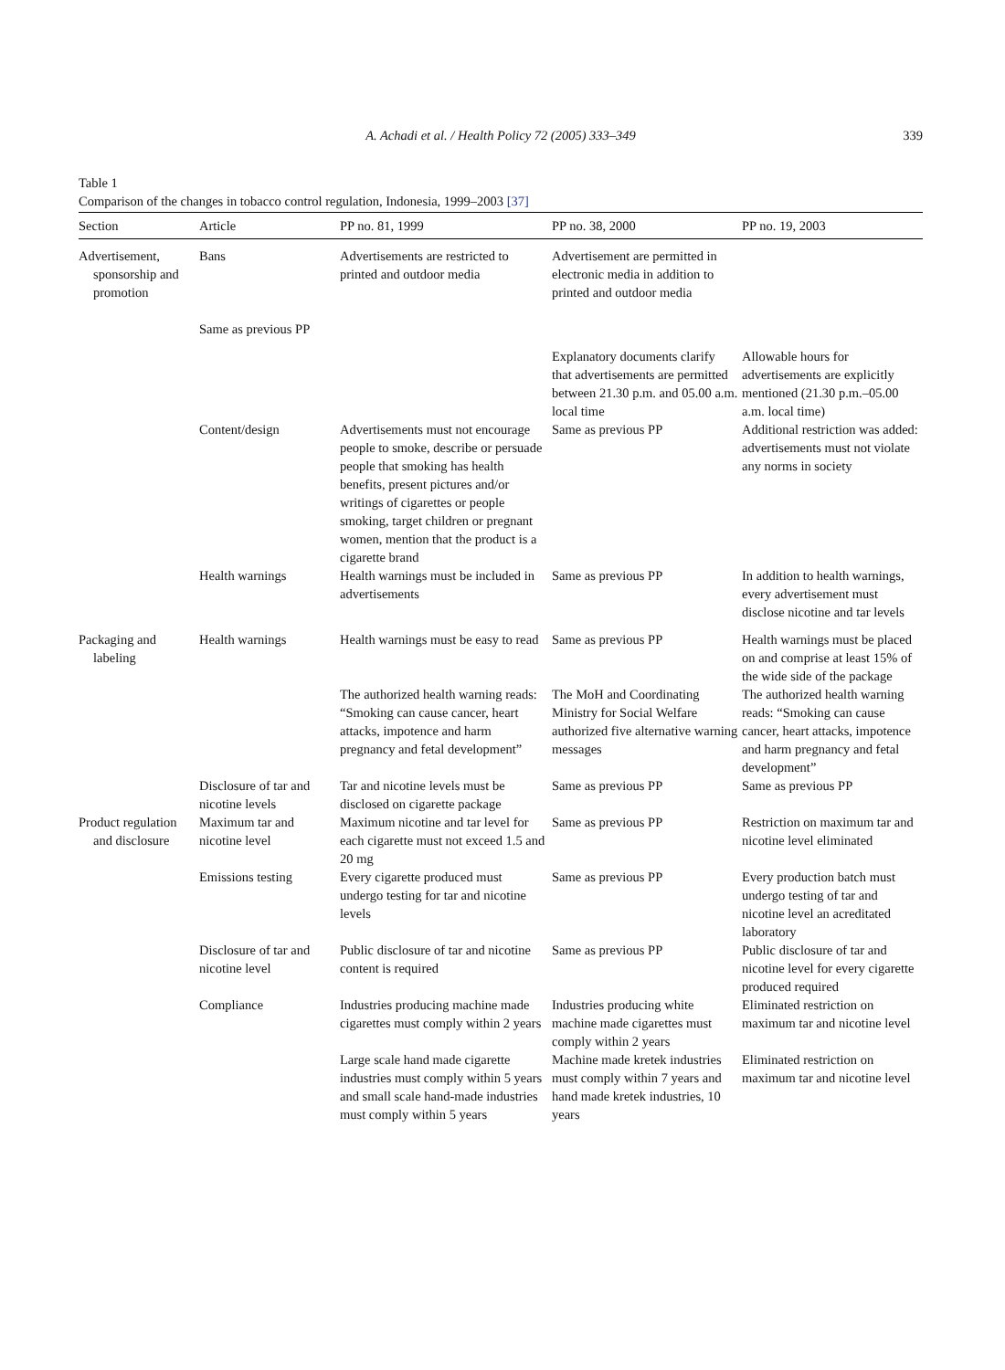A. Achadi et al. / Health Policy 72 (2005) 333–349
339
Table 1
Comparison of the changes in tobacco control regulation, Indonesia, 1999–2003 [37]
| Section | Article | PP no. 81, 1999 | PP no. 38, 2000 | PP no. 19, 2003 |
| --- | --- | --- | --- | --- |
| Advertisement, sponsorship and promotion | Bans Same as previous PP | Advertisements are restricted to printed and outdoor media | Advertisement are permitted in electronic media in addition to printed and outdoor media | |
| | | | Explanatory documents clarify that advertisements are permitted between 21.30 p.m. and 05.00 a.m. local time | Allowable hours for advertisements are explicitly mentioned (21.30 p.m.–05.00 a.m. local time) |
| | Content/design | Advertisements must not encourage people to smoke, describe or persuade people that smoking has health benefits, present pictures and/or writings of cigarettes or people smoking, target children or pregnant women, mention that the product is a cigarette brand | Same as previous PP | Additional restriction was added: advertisements must not violate any norms in society |
| | Health warnings | Health warnings must be included in advertisements | Same as previous PP | In addition to health warnings, every advertisement must disclose nicotine and tar levels |
| Packaging and labeling | Health warnings | Health warnings must be easy to read | Same as previous PP | Health warnings must be placed on and comprise at least 15% of the wide side of the package |
| | | The authorized health warning reads: “Smoking can cause cancer, heart attacks, impotence and harm pregnancy and fetal development” | The MoH and Coordinating Ministry for Social Welfare authorized five alternative warning messages | The authorized health warning reads: “Smoking can cause cancer, heart attacks, impotence and harm pregnancy and fetal development” |
| | Disclosure of tar and nicotine levels | Tar and nicotine levels must be disclosed on cigarette package | Same as previous PP | Same as previous PP |
| Product regulation and disclosure | Maximum tar and nicotine level | Maximum nicotine and tar level for each cigarette must not exceed 1.5 and 20 mg | Same as previous PP | Restriction on maximum tar and nicotine level eliminated |
| | Emissions testing | Every cigarette produced must undergo testing for tar and nicotine levels | Same as previous PP | Every production batch must undergo testing of tar and nicotine level an acreditated laboratory |
| | Disclosure of tar and nicotine level | Public disclosure of tar and nicotine content is required | Same as previous PP | Public disclosure of tar and nicotine level for every cigarette produced required |
| | Compliance | Industries producing machine made cigarettes must comply within 2 years | Industries producing white machine made cigarettes must comply within 2 years | Eliminated restriction on maximum tar and nicotine level |
| | | Large scale hand made cigarette industries must comply within 5 years and small scale hand-made industries must comply within 5 years | Machine made kretek industries must comply within 7 years and hand made kretek industries, 10 years | Eliminated restriction on maximum tar and nicotine level |